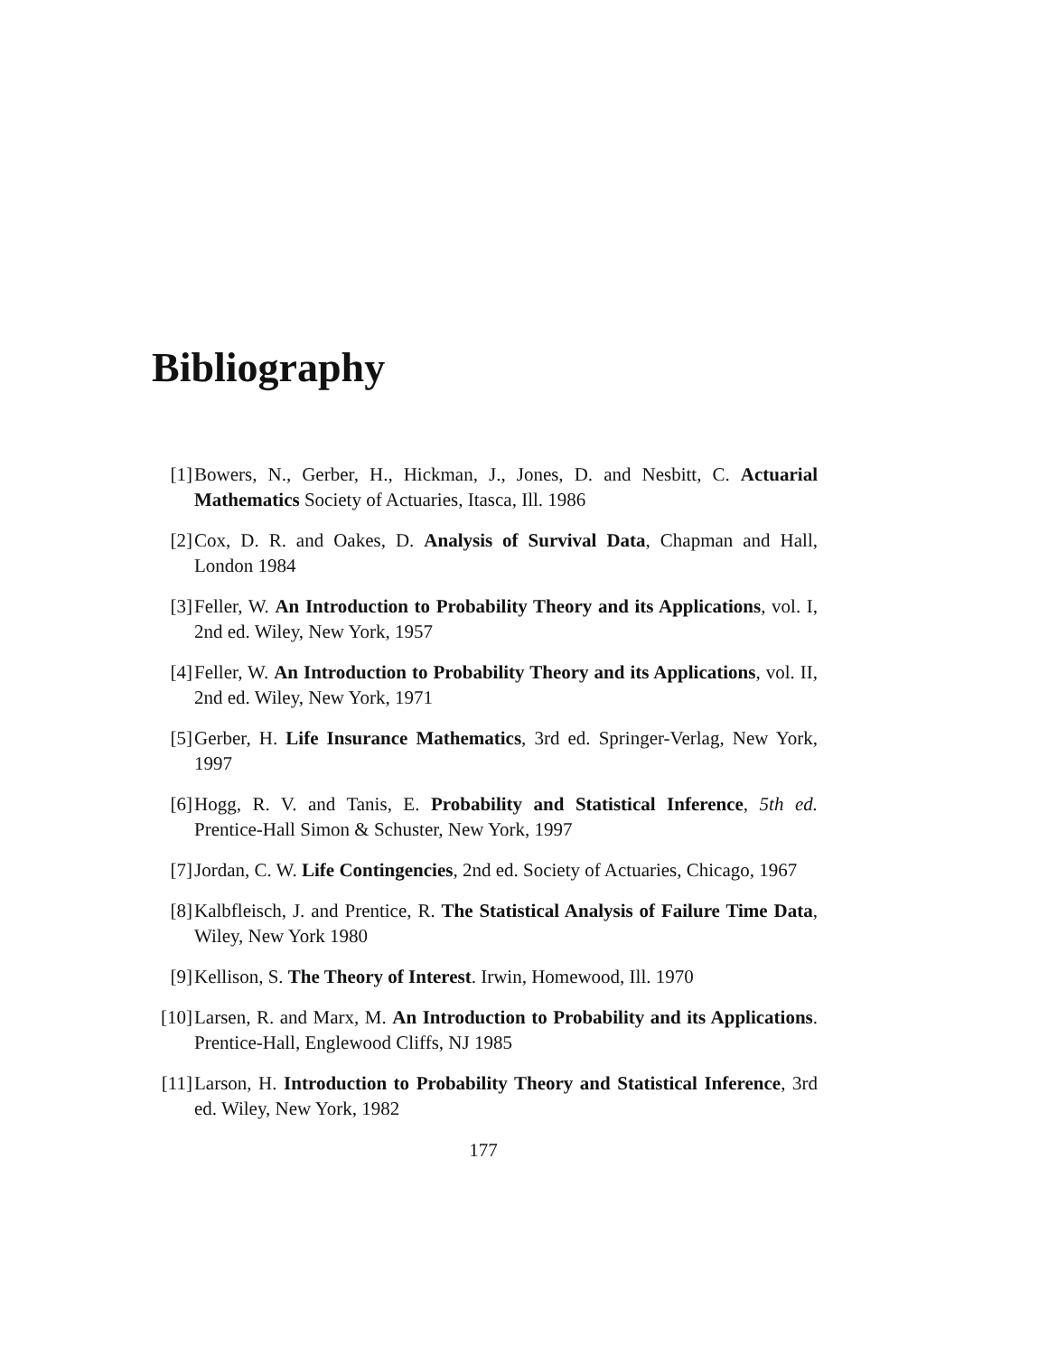Bibliography
[1] Bowers, N., Gerber, H., Hickman, J., Jones, D. and Nesbitt, C. Actuarial Mathematics Society of Actuaries, Itasca, Ill. 1986
[2] Cox, D. R. and Oakes, D. Analysis of Survival Data, Chapman and Hall, London 1984
[3] Feller, W. An Introduction to Probability Theory and its Applications, vol. I, 2nd ed. Wiley, New York, 1957
[4] Feller, W. An Introduction to Probability Theory and its Applications, vol. II, 2nd ed. Wiley, New York, 1971
[5] Gerber, H. Life Insurance Mathematics, 3rd ed. Springer-Verlag, New York, 1997
[6] Hogg, R. V. and Tanis, E. Probability and Statistical Inference, 5th ed. Prentice-Hall Simon & Schuster, New York, 1997
[7] Jordan, C. W. Life Contingencies, 2nd ed. Society of Actuaries, Chicago, 1967
[8] Kalbfleisch, J. and Prentice, R. The Statistical Analysis of Failure Time Data, Wiley, New York 1980
[9] Kellison, S. The Theory of Interest. Irwin, Homewood, Ill. 1970
[10] Larsen, R. and Marx, M. An Introduction to Probability and its Applications. Prentice-Hall, Englewood Cliffs, NJ 1985
[11] Larson, H. Introduction to Probability Theory and Statistical Inference, 3rd ed. Wiley, New York, 1982
177